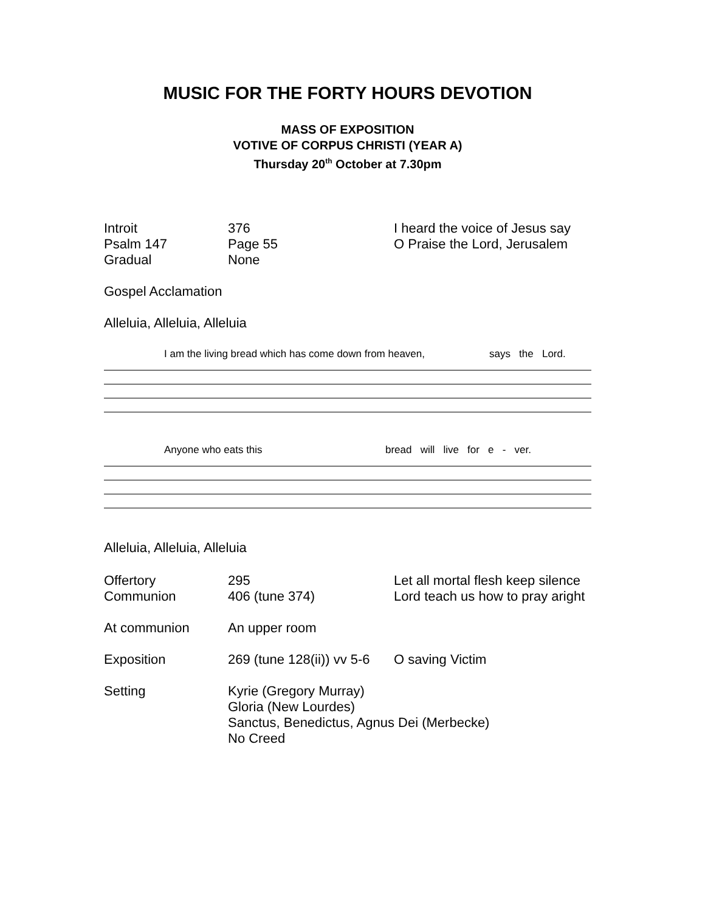MUSIC FOR THE FORTY HOURS DEVOTION
MASS OF EXPOSITION
VOTIVE OF CORPUS CHRISTI (YEAR A)
Thursday 20<sup>th</sup> October at 7.30pm
Introit 376 I heard the voice of Jesus say
Psalm 147 Page 55 O Praise the Lord, Jerusalem
Gradual None
Gospel Acclamation
Alleluia, Alleluia, Alleluia
I am the living bread which has come down from heaven, says the Lord.
Anyone who eats this bread will live for e - ver.
Alleluia, Alleluia, Alleluia
Offertory 295 Let all mortal flesh keep silence
Communion 406 (tune 374) Lord teach us how to pray aright
At communion An upper room
Exposition 269 (tune 128(ii)) vv 5-6
O saving Victim
Setting Kyrie (Gregory Murray)
Gloria (New Lourdes)
Sanctus, Benedictus, Agnus Dei (Merbecke)
No Creed